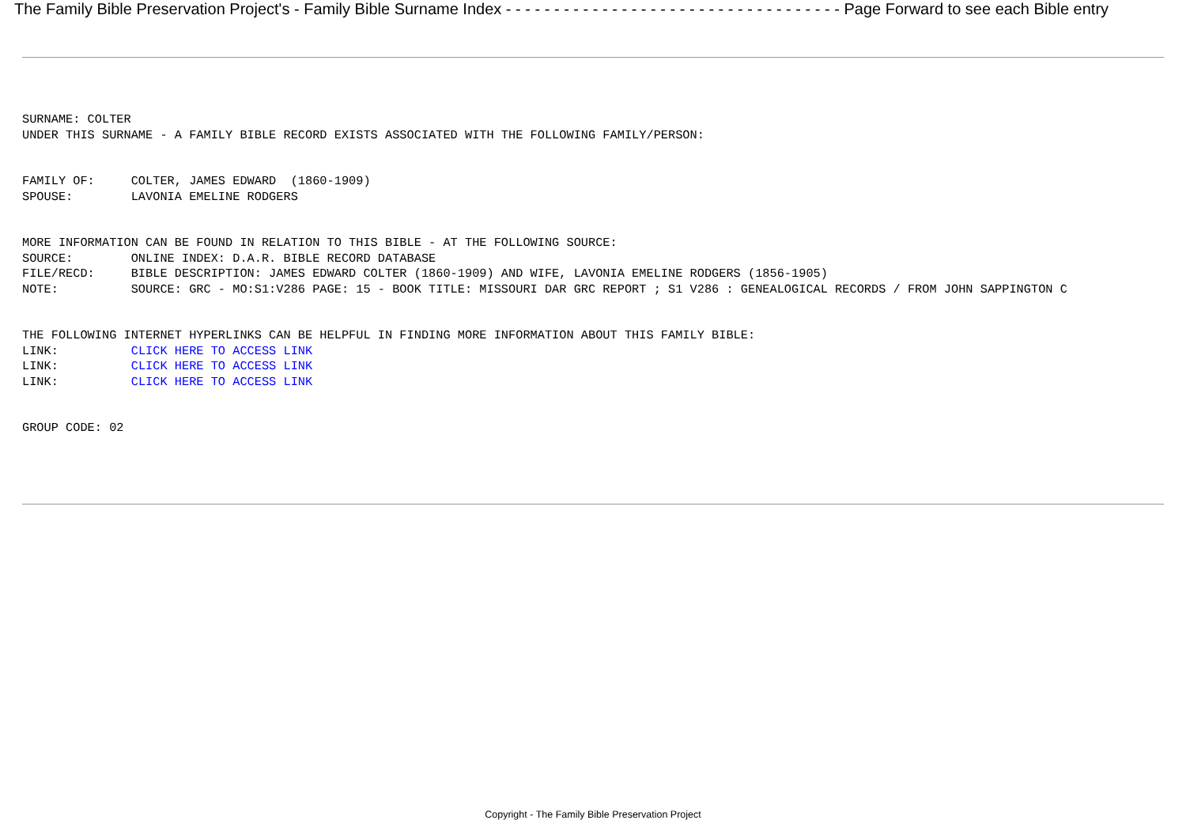The Family Bible Preservation Project's - Family Bible Surname Index - - - - - - - - - - - - - - - - - - - - - - - - - - - - - - - - - - - Page Forward to see each Bible entry
SURNAME: COLTER UNDER THIS SURNAME - A FAMILY BIBLE RECORD EXISTS ASSOCIATED WITH THE FOLLOWING FAMILY/PERSON: FAMILY OF: COLTER, JAMES EDWARD (1860-1909) SPOUSE: LAVONIA EMELINE RODGERS MORE INFORMATION CAN BE FOUND IN RELATION TO THIS BIBLE - AT THE FOLLOWING SOURCE: SOURCE: ONLINE INDEX: D.A.R. BIBLE RECORD DATABASE FILE/RECD: BIBLE DESCRIPTION: JAMES EDWARD COLTER (1860-1909) AND WIFE, LAVONIA EMELINE RODGERS (1856-1905) NOTE: SOURCE: GRC - MO:S1:V286 PAGE: 15 - BOOK TITLE: MISSOURI DAR GRC REPORT ; S1 V286 : GENEALOGICAL RECORDS / FROM JOHN SAPPINGTON C THE FOLLOWING INTERNET HYPERLINKS CAN BE HELPFUL IN FINDING MORE INFORMATION ABOUT THIS FAMILY BIBLE: LINK: CLICK HERE TO ACCESS LINK LINK: CLICK HERE TO ACCESS LINK LINK: CLICK HERE TO ACCESS LINK GROUP CODE: 02
Copyright - The Family Bible Preservation Project